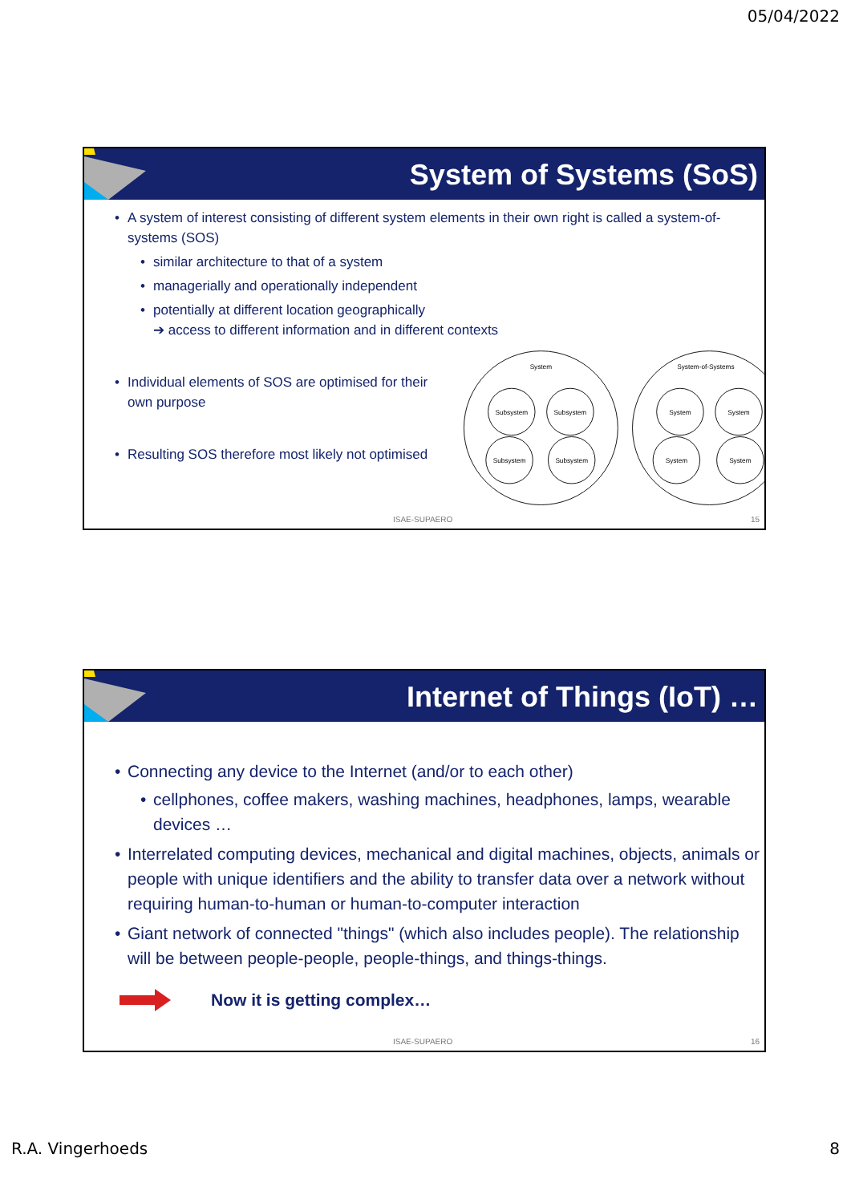05/04/2022
System of Systems (SoS)
A system of interest consisting of different system elements in their own right is called a system-of-systems (SOS)
similar architecture to that of a system
managerially and operationally independent
potentially at different location geographically
➔ access to different information and in different contexts
Individual elements of SOS are optimised for their own purpose
Resulting SOS therefore most likely not optimised
System
System-of-Systems
Subsystem
Subsystem
Subsystem
Subsystem
System
System
System
System
ISAE-SUPAERO 15
Internet of Things (IoT) …
Connecting any device to the Internet (and/or to each other)
cellphones, coffee makers, washing machines, headphones, lamps, wearable devices …
Interrelated computing devices, mechanical and digital machines, objects, animals or people with unique identifiers and the ability to transfer data over a network without requiring human-to-human or human-to-computer interaction
Giant network of connected "things" (which also includes people). The relationship will be between people-people, people-things, and things-things.
Now it is getting complex…
ISAE-SUPAERO 16
R.A. Vingerhoeds 8